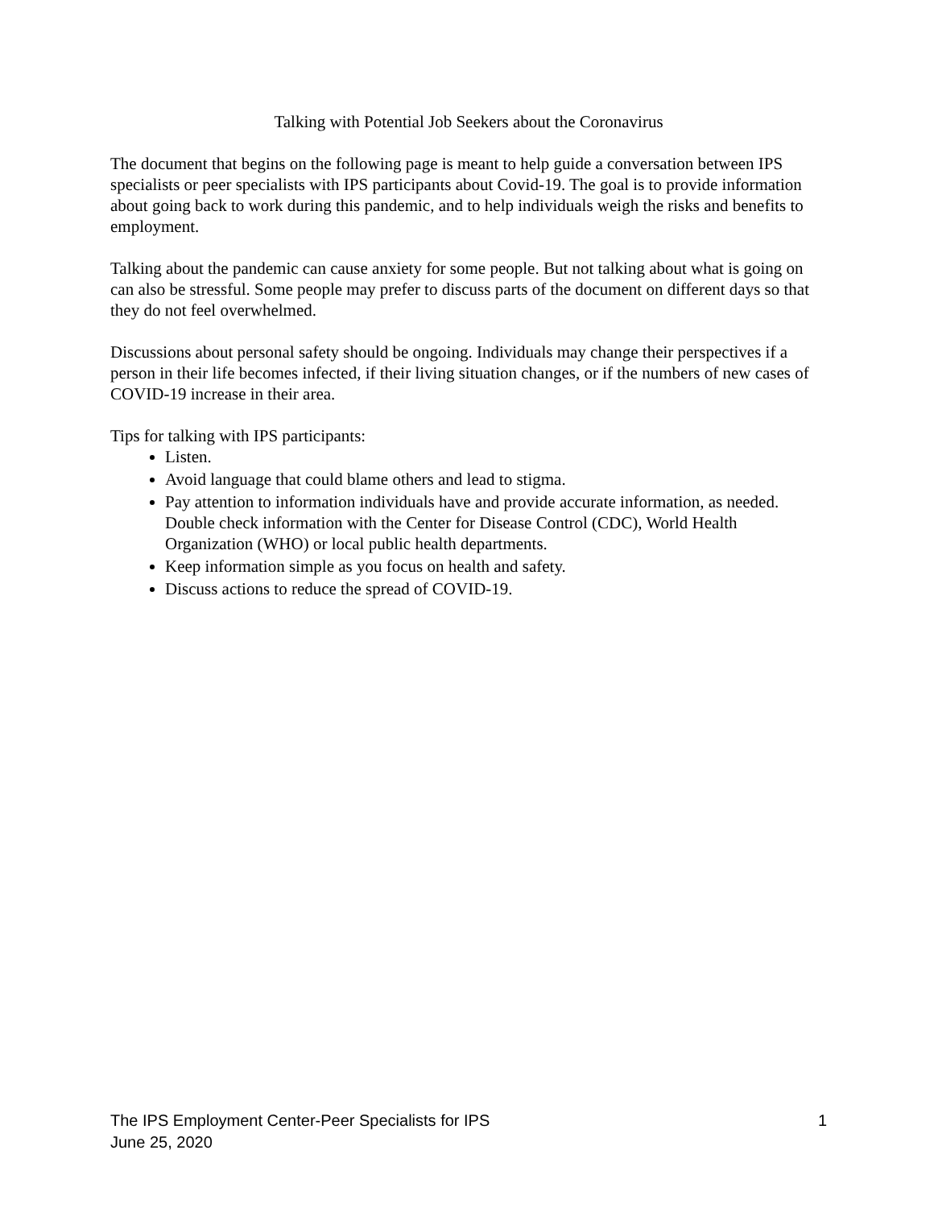Talking with Potential Job Seekers about the Coronavirus
The document that begins on the following page is meant to help guide a conversation between IPS specialists or peer specialists with IPS participants about Covid-19. The goal is to provide information about going back to work during this pandemic, and to help individuals weigh the risks and benefits to employment.
Talking about the pandemic can cause anxiety for some people. But not talking about what is going on can also be stressful. Some people may prefer to discuss parts of the document on different days so that they do not feel overwhelmed.
Discussions about personal safety should be ongoing. Individuals may change their perspectives if a person in their life becomes infected, if their living situation changes, or if the numbers of new cases of COVID-19 increase in their area.
Tips for talking with IPS participants:
Listen.
Avoid language that could blame others and lead to stigma.
Pay attention to information individuals have and provide accurate information, as needed. Double check information with the Center for Disease Control (CDC), World Health Organization (WHO) or local public health departments.
Keep information simple as you focus on health and safety.
Discuss actions to reduce the spread of COVID-19.
The IPS Employment Center-Peer Specialists for IPS
June 25, 2020
1